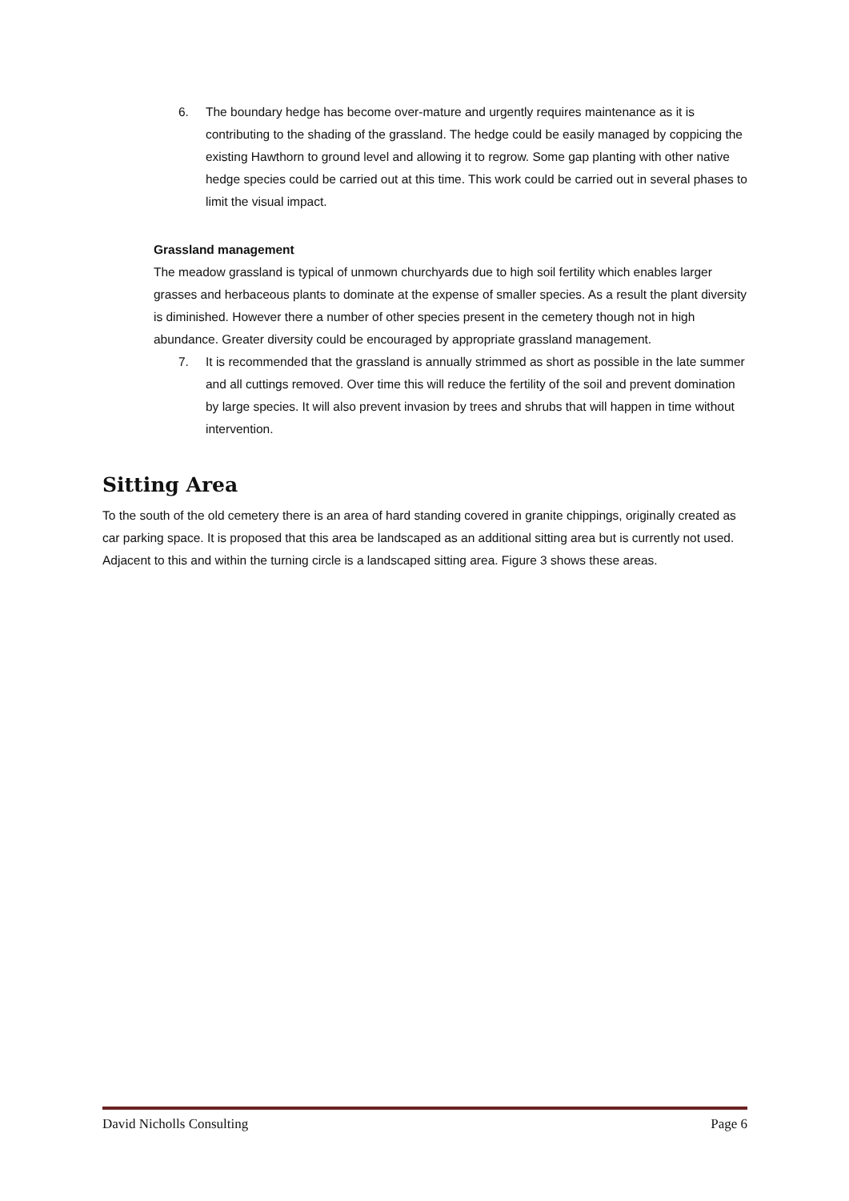6. The boundary hedge has become over-mature and urgently requires maintenance as it is contributing to the shading of the grassland. The hedge could be easily managed by coppicing the existing Hawthorn to ground level and allowing it to regrow. Some gap planting with other native hedge species could be carried out at this time. This work could be carried out in several phases to limit the visual impact.
Grassland management
The meadow grassland is typical of unmown churchyards due to high soil fertility which enables larger grasses and herbaceous plants to dominate at the expense of smaller species. As a result the plant diversity is diminished. However there a number of other species present in the cemetery though not in high abundance. Greater diversity could be encouraged by appropriate grassland management.
7. It is recommended that the grassland is annually strimmed as short as possible in the late summer and all cuttings removed. Over time this will reduce the fertility of the soil and prevent domination by large species. It will also prevent invasion by trees and shrubs that will happen in time without intervention.
Sitting Area
To the south of the old cemetery there is an area of hard standing covered in granite chippings, originally created as car parking space. It is proposed that this area be landscaped as an additional sitting area but is currently not used. Adjacent to this and within the turning circle is a landscaped sitting area. Figure 3 shows these areas.
David Nicholls Consulting Page 6